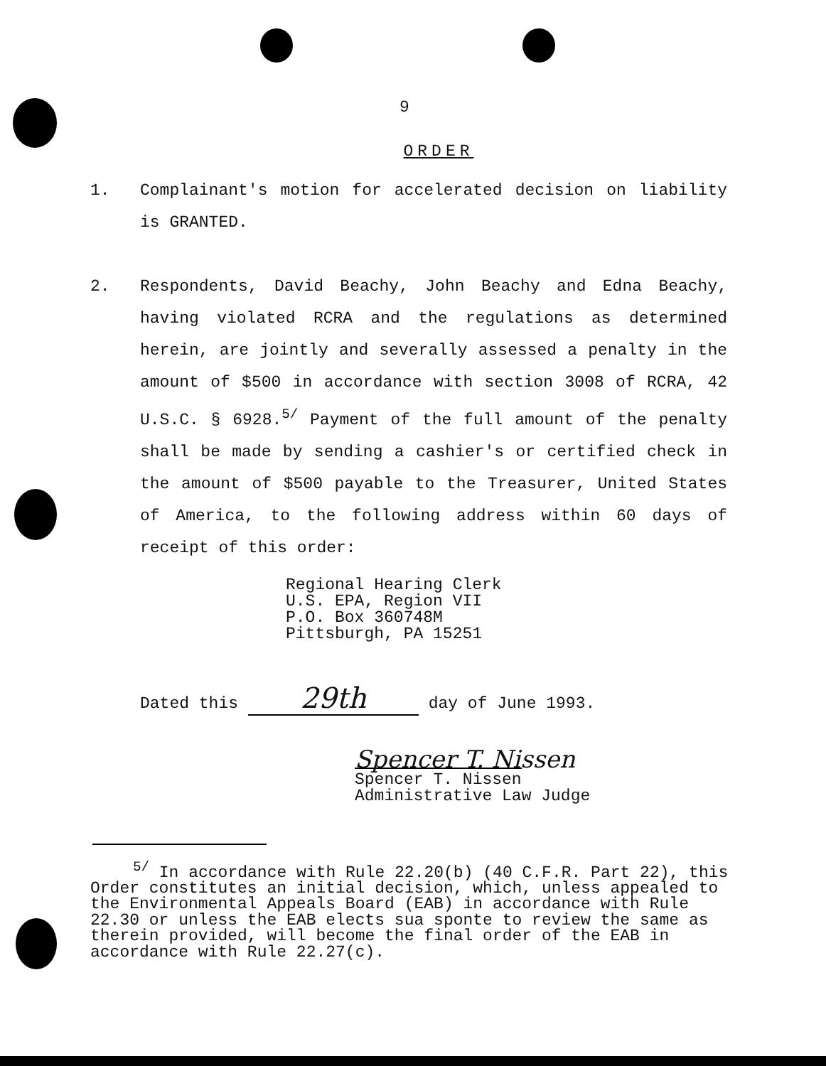9
ORDER
1. Complainant's motion for accelerated decision on liability is GRANTED.
2. Respondents, David Beachy, John Beachy and Edna Beachy, having violated RCRA and the regulations as determined herein, are jointly and severally assessed a penalty in the amount of $500 in accordance with section 3008 of RCRA, 42 U.S.C. § 6928.<sup>5/</sup> Payment of the full amount of the penalty shall be made by sending a cashier's or certified check in the amount of $500 payable to the Treasurer, United States of America, to the following address within 60 days of receipt of this order:
Regional Hearing Clerk
U.S. EPA, Region VII
P.O. Box 360748M
Pittsburgh, PA 15251
Dated this 29th day of June 1993.
Spencer T. Nissen
Spencer T. Nissen
Administrative Law Judge
<sup>5/</sup> In accordance with Rule 22.20(b) (40 C.F.R. Part 22), this Order constitutes an initial decision, which, unless appealed to the Environmental Appeals Board (EAB) in accordance with Rule 22.30 or unless the EAB elects sua sponte to review the same as therein provided, will become the final order of the EAB in accordance with Rule 22.27(c).